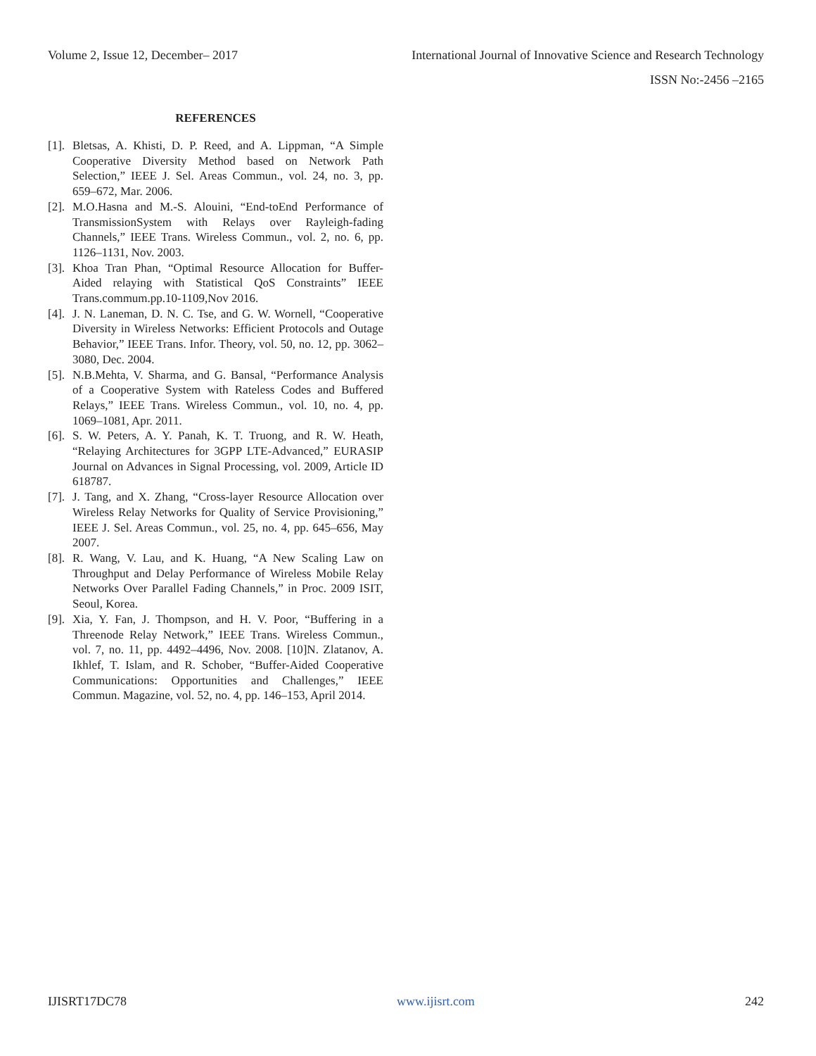Volume 2, Issue 12, December– 2017 International Journal of Innovative Science and Research Technology
ISSN No:-2456 –2165
REFERENCES
[1]. Bletsas, A. Khisti, D. P. Reed, and A. Lippman, “A Simple Cooperative Diversity Method based on Network Path Selection,” IEEE J. Sel. Areas Commun., vol. 24, no. 3, pp. 659–672, Mar. 2006.
[2]. M.O.Hasna and M.-S. Alouini, “End-toEnd Performance of TransmissionSystem with Relays over Rayleigh-fading Channels,” IEEE Trans. Wireless Commun., vol. 2, no. 6, pp. 1126–1131, Nov. 2003.
[3]. Khoa Tran Phan, “Optimal Resource Allocation for Buffer-Aided relaying with Statistical QoS Constraints” IEEE Trans.commum.pp.10-1109,Nov 2016.
[4]. J. N. Laneman, D. N. C. Tse, and G. W. Wornell, “Cooperative Diversity in Wireless Networks: Efficient Protocols and Outage Behavior,” IEEE Trans. Infor. Theory, vol. 50, no. 12, pp. 3062–3080, Dec. 2004.
[5]. N.B.Mehta, V. Sharma, and G. Bansal, “Performance Analysis of a Cooperative System with Rateless Codes and Buffered Relays,” IEEE Trans. Wireless Commun., vol. 10, no. 4, pp. 1069–1081, Apr. 2011.
[6]. S. W. Peters, A. Y. Panah, K. T. Truong, and R. W. Heath, “Relaying Architectures for 3GPP LTE-Advanced,” EURASIP Journal on Advances in Signal Processing, vol. 2009, Article ID 618787.
[7]. J. Tang, and X. Zhang, “Cross-layer Resource Allocation over Wireless Relay Networks for Quality of Service Provisioning,” IEEE J. Sel. Areas Commun., vol. 25, no. 4, pp. 645–656, May 2007.
[8]. R. Wang, V. Lau, and K. Huang, “A New Scaling Law on Throughput and Delay Performance of Wireless Mobile Relay Networks Over Parallel Fading Channels,” in Proc. 2009 ISIT, Seoul, Korea.
[9]. Xia, Y. Fan, J. Thompson, and H. V. Poor, “Buffering in a Threenode Relay Network,” IEEE Trans. Wireless Commun., vol. 7, no. 11, pp. 4492–4496, Nov. 2008. [10]N. Zlatanov, A. Ikhlef, T. Islam, and R. Schober, “Buffer-Aided Cooperative Communications: Opportunities and Challenges,” IEEE Commun. Magazine, vol. 52, no. 4, pp. 146–153, April 2014.
IJISRT17DC78 www.ijisrt.com 242